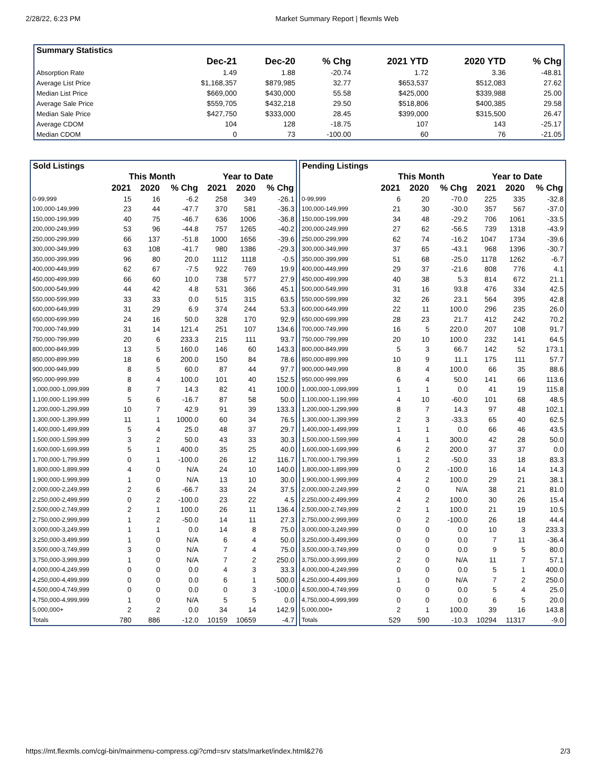2/28/22, 6:23 PM Market Summary Report | flexmls Web
| Summary Statistics | | | | | | |
| --- | --- | --- | --- | --- | --- | --- |
| | Dec-21 | Dec-20 | % Chg | 2021 YTD | 2020 YTD | % Chg |
| Absorption Rate | 1.49 | 1.88 | -20.74 | 1.72 | 3.36 | -48.81 |
| Average List Price | $1,168,357 | $879,985 | 32.77 | $653,537 | $512,083 | 27.62 |
| Median List Price | $669,000 | $430,000 | 55.58 | $425,000 | $339,988 | 25.00 |
| Average Sale Price | $559,705 | $432,218 | 29.50 | $518,806 | $400,385 | 29.58 |
| Median Sale Price | $427,750 | $333,000 | 28.45 | $399,000 | $315,500 | 26.47 |
| Average CDOM | 104 | 128 | -18.75 | 107 | 143 | -25.17 |
| Median CDOM | 0 | 73 | -100.00 | 60 | 76 | -21.05 |
| Sold Listings | | | | | | |
| --- | --- | --- | --- | --- | --- | --- |
| | This Month | | | Year to Date | | |
| | 2021 | 2020 | % Chg | 2021 | 2020 | % Chg |
| 0-99,999 | 15 | 16 | -6.2 | 258 | 349 | -26.1 |
| 100,000-149,999 | 23 | 44 | -47.7 | 370 | 581 | -36.3 |
| 150,000-199,999 | 40 | 75 | -46.7 | 636 | 1006 | -36.8 |
| 200,000-249,999 | 53 | 96 | -44.8 | 757 | 1265 | -40.2 |
| 250,000-299,999 | 66 | 137 | -51.8 | 1000 | 1656 | -39.6 |
| 300,000-349,999 | 63 | 108 | -41.7 | 980 | 1386 | -29.3 |
| 350,000-399,999 | 96 | 80 | 20.0 | 1112 | 1118 | -0.5 |
| 400,000-449,999 | 62 | 67 | -7.5 | 922 | 769 | 19.9 |
| 450,000-499,999 | 66 | 60 | 10.0 | 738 | 577 | 27.9 |
| 500,000-549,999 | 44 | 42 | 4.8 | 531 | 366 | 45.1 |
| 550,000-599,999 | 33 | 33 | 0.0 | 515 | 315 | 63.5 |
| 600,000-649,999 | 31 | 29 | 6.9 | 374 | 244 | 53.3 |
| 650,000-699,999 | 24 | 16 | 50.0 | 328 | 170 | 92.9 |
| 700,000-749,999 | 31 | 14 | 121.4 | 251 | 107 | 134.6 |
| 750,000-799,999 | 20 | 6 | 233.3 | 215 | 111 | 93.7 |
| 800,000-849,999 | 13 | 5 | 160.0 | 146 | 60 | 143.3 |
| 850,000-899,999 | 18 | 6 | 200.0 | 150 | 84 | 78.6 |
| 900,000-949,999 | 8 | 5 | 60.0 | 87 | 44 | 97.7 |
| 950,000-999,999 | 8 | 4 | 100.0 | 101 | 40 | 152.5 |
| 1,000,000-1,099,999 | 8 | 7 | 14.3 | 82 | 41 | 100.0 |
| 1,100,000-1,199,999 | 5 | 6 | -16.7 | 87 | 58 | 50.0 |
| 1,200,000-1,299,999 | 10 | 7 | 42.9 | 91 | 39 | 133.3 |
| 1,300,000-1,399,999 | 11 | 1 | 1000.0 | 60 | 34 | 76.5 |
| 1,400,000-1,499,999 | 5 | 4 | 25.0 | 48 | 37 | 29.7 |
| 1,500,000-1,599,999 | 3 | 2 | 50.0 | 43 | 33 | 30.3 |
| 1,600,000-1,699,999 | 5 | 1 | 400.0 | 35 | 25 | 40.0 |
| 1,700,000-1,799,999 | 0 | 1 | -100.0 | 26 | 12 | 116.7 |
| 1,800,000-1,899,999 | 4 | 0 | N/A | 24 | 10 | 140.0 |
| 1,900,000-1,999,999 | 1 | 0 | N/A | 13 | 10 | 30.0 |
| 2,000,000-2,249,999 | 2 | 6 | -66.7 | 33 | 24 | 37.5 |
| 2,250,000-2,499,999 | 0 | 2 | -100.0 | 23 | 22 | 4.5 |
| 2,500,000-2,749,999 | 2 | 1 | 100.0 | 26 | 11 | 136.4 |
| 2,750,000-2,999,999 | 1 | 2 | -50.0 | 14 | 11 | 27.3 |
| 3,000,000-3,249,999 | 1 | 1 | 0.0 | 14 | 8 | 75.0 |
| 3,250,000-3,499,999 | 1 | 0 | N/A | 6 | 4 | 50.0 |
| 3,500,000-3,749,999 | 3 | 0 | N/A | 7 | 4 | 75.0 |
| 3,750,000-3,999,999 | 1 | 0 | N/A | 7 | 2 | 250.0 |
| 4,000,000-4,249,999 | 0 | 0 | 0.0 | 4 | 3 | 33.3 |
| 4,250,000-4,499,999 | 0 | 0 | 0.0 | 6 | 1 | 500.0 |
| 4,500,000-4,749,999 | 0 | 0 | 0.0 | 0 | 3 | -100.0 |
| 4,750,000-4,999,999 | 1 | 0 | N/A | 5 | 5 | 0.0 |
| 5,000,000+ | 2 | 2 | 0.0 | 34 | 14 | 142.9 |
| Totals | 780 | 886 | -12.0 | 10159 | 10659 | -4.7 |
| Pending Listings | | | | | | |
| --- | --- | --- | --- | --- | --- | --- |
| | This Month | | | Year to Date | | |
| | 2021 | 2020 | % Chg | 2021 | 2020 | % Chg |
| 0-99,999 | 6 | 20 | -70.0 | 225 | 335 | -32.8 |
| 100,000-149,999 | 21 | 30 | -30.0 | 357 | 567 | -37.0 |
| 150,000-199,999 | 34 | 48 | -29.2 | 706 | 1061 | -33.5 |
| 200,000-249,999 | 27 | 62 | -56.5 | 739 | 1318 | -43.9 |
| 250,000-299,999 | 62 | 74 | -16.2 | 1047 | 1734 | -39.6 |
| 300,000-349,999 | 37 | 65 | -43.1 | 968 | 1396 | -30.7 |
| 350,000-399,999 | 51 | 68 | -25.0 | 1178 | 1262 | -6.7 |
| 400,000-449,999 | 29 | 37 | -21.6 | 808 | 776 | 4.1 |
| 450,000-499,999 | 40 | 38 | 5.3 | 814 | 672 | 21.1 |
| 500,000-549,999 | 31 | 16 | 93.8 | 476 | 334 | 42.5 |
| 550,000-599,999 | 32 | 26 | 23.1 | 564 | 395 | 42.8 |
| 600,000-649,999 | 22 | 11 | 100.0 | 296 | 235 | 26.0 |
| 650,000-699,999 | 28 | 23 | 21.7 | 412 | 242 | 70.2 |
| 700,000-749,999 | 16 | 5 | 220.0 | 207 | 108 | 91.7 |
| 750,000-799,999 | 20 | 10 | 100.0 | 232 | 141 | 64.5 |
| 800,000-849,999 | 5 | 3 | 66.7 | 142 | 52 | 173.1 |
| 850,000-899,999 | 10 | 9 | 11.1 | 175 | 111 | 57.7 |
| 900,000-949,999 | 8 | 4 | 100.0 | 66 | 35 | 88.6 |
| 950,000-999,999 | 6 | 4 | 50.0 | 141 | 66 | 113.6 |
| 1,000,000-1,099,999 | 1 | 1 | 0.0 | 41 | 19 | 115.8 |
| 1,100,000-1,199,999 | 4 | 10 | -60.0 | 101 | 68 | 48.5 |
| 1,200,000-1,299,999 | 8 | 7 | 14.3 | 97 | 48 | 102.1 |
| 1,300,000-1,399,999 | 2 | 3 | -33.3 | 65 | 40 | 62.5 |
| 1,400,000-1,499,999 | 1 | 1 | 0.0 | 66 | 46 | 43.5 |
| 1,500,000-1,599,999 | 4 | 1 | 300.0 | 42 | 28 | 50.0 |
| 1,600,000-1,699,999 | 6 | 2 | 200.0 | 37 | 37 | 0.0 |
| 1,700,000-1,799,999 | 1 | 2 | -50.0 | 33 | 18 | 83.3 |
| 1,800,000-1,899,999 | 0 | 2 | -100.0 | 16 | 14 | 14.3 |
| 1,900,000-1,999,999 | 4 | 2 | 100.0 | 29 | 21 | 38.1 |
| 2,000,000-2,249,999 | 2 | 0 | N/A | 38 | 21 | 81.0 |
| 2,250,000-2,499,999 | 4 | 2 | 100.0 | 30 | 26 | 15.4 |
| 2,500,000-2,749,999 | 2 | 1 | 100.0 | 21 | 19 | 10.5 |
| 2,750,000-2,999,999 | 0 | 2 | -100.0 | 26 | 18 | 44.4 |
| 3,000,000-3,249,999 | 0 | 0 | 0.0 | 10 | 3 | 233.3 |
| 3,250,000-3,499,999 | 0 | 0 | 0.0 | 7 | 11 | -36.4 |
| 3,500,000-3,749,999 | 0 | 0 | 0.0 | 9 | 5 | 80.0 |
| 3,750,000-3,999,999 | 2 | 0 | N/A | 11 | 7 | 57.1 |
| 4,000,000-4,249,999 | 0 | 0 | 0.0 | 5 | 1 | 400.0 |
| 4,250,000-4,499,999 | 1 | 0 | N/A | 7 | 2 | 250.0 |
| 4,500,000-4,749,999 | 0 | 0 | 0.0 | 5 | 4 | 25.0 |
| 4,750,000-4,999,999 | 0 | 0 | 0.0 | 6 | 5 | 20.0 |
| 5,000,000+ | 2 | 1 | 100.0 | 39 | 16 | 143.8 |
| Totals | 529 | 590 | -10.3 | 10294 | 11317 | -9.0 |
https://mt.flexmls.com/cgi-bin/mainmenu-compress.cgi?cmd=srv stats/market/index.html&276 2/3